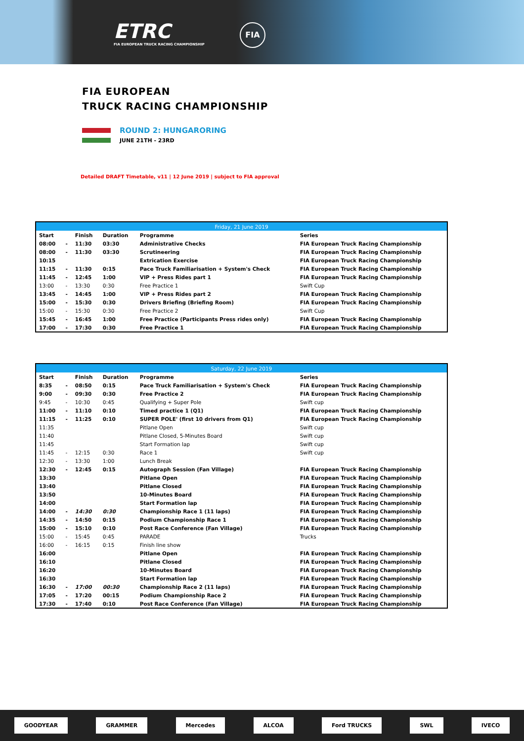ETRC
FIA EUROPEAN TRUCK RACING CHAMPIONSHIP
FIA
FIA EUROPEAN
TRUCK RACING CHAMPIONSHIP
ROUND 2: HUNGARORING
JUNE 21TH - 23RD
Detailed DRAFT Timetable, v11 | 12 June 2019 | subject to FIA approval
| Friday, 21 June 2019 | | | | | |
| --- | --- | --- | --- | --- | --- |
| Start | | Finish | Duration | Programme | Series |
| 08:00 | - | 11:30 | 03:30 | Administrative Checks | FIA European Truck Racing Championship |
| 08:00 | - | 11:30 | 03:30 | Scrutineering | FIA European Truck Racing Championship |
| 10:15 | | | | Extrication Exercise | FIA European Truck Racing Championship |
| 11:15 | - | 11:30 | 0:15 | Pace Truck Familiarisation + System's Check | FIA European Truck Racing Championship |
| 11:45 | - | 12:45 | 1:00 | VIP + Press Rides part 1 | FIA European Truck Racing Championship |
| 13:00 | - | 13:30 | 0:30 | Free Practice 1 | Swift Cup |
| 13:45 | - | 14:45 | 1:00 | VIP + Press Rides part 2 | FIA European Truck Racing Championship |
| 15:00 | - | 15:30 | 0:30 | Drivers Briefing (Briefing Room) | FIA European Truck Racing Championship |
| 15:00 | - | 15:30 | 0:30 | Free Practice 2 | Swift Cup |
| 15:45 | - | 16:45 | 1:00 | Free Practice (Participants Press rides only) | FIA European Truck Racing Championship |
| 17:00 | - | 17:30 | 0:30 | Free Practice 1 | FIA European Truck Racing Championship |
| Saturday, 22 June 2019 | | | | | |
| --- | --- | --- | --- | --- | --- |
| Start | | Finish | Duration | Programme | Series |
| 8:35 | - | 08:50 | 0:15 | Pace Truck Familiarisation + System's Check | FIA European Truck Racing Championship |
| 9:00 | - | 09:30 | 0:30 | Free Practice 2 | FIA European Truck Racing Championship |
| 9:45 | - | 10:30 | 0:45 | Qualifying + Super Pole | Swift cup |
| 11:00 | - | 11:10 | 0:10 | Timed practice 1 (Q1) | FIA European Truck Racing Championship |
| 11:15 | - | 11:25 | 0:10 | SUPER POLE' (first 10 drivers from Q1) | FIA European Truck Racing Championship |
| 11:35 | | | | Pitlane Open | Swift cup |
| 11:40 | | | | Pitlane Closed, 5-Minutes Board | Swift cup |
| 11:45 | | | | Start Formation lap | Swift cup |
| 11:45 | - | 12:15 | 0:30 | Race 1 | Swift cup |
| 12:30 | - | 13:30 | 1:00 | Lunch Break | |
| 12:30 | - | 12:45 | 0:15 | Autograph Session (Fan Village) | FIA European Truck Racing Championship |
| 13:30 | | | | Pitlane Open | FIA European Truck Racing Championship |
| 13:40 | | | | Pitlane Closed | FIA European Truck Racing Championship |
| 13:50 | | | | 10-Minutes Board | FIA European Truck Racing Championship |
| 14:00 | | | | Start Formation lap | FIA European Truck Racing Championship |
| 14:00 | - | 14:30 | 0:30 | Championship Race 1 (11 laps) | FIA European Truck Racing Championship |
| 14:35 | - | 14:50 | 0:15 | Podium Championship Race 1 | FIA European Truck Racing Championship |
| 15:00 | - | 15:10 | 0:10 | Post Race Conference (Fan Village) | FIA European Truck Racing Championship |
| 15:00 | - | 15:45 | 0:45 | PARADE | Trucks |
| 16:00 | - | 16:15 | 0:15 | Finish line show | |
| 16:00 | | | | Pitlane Open | FIA European Truck Racing Championship |
| 16:10 | | | | Pitlane Closed | FIA European Truck Racing Championship |
| 16:20 | | | | 10-Minutes Board | FIA European Truck Racing Championship |
| 16:30 | | | | Start Formation lap | FIA European Truck Racing Championship |
| 16:30 | - | 17:00 | 00:30 | Championship Race 2 (11 laps) | FIA European Truck Racing Championship |
| 17:05 | - | 17:20 | 00:15 | Podium Championship Race 2 | FIA European Truck Racing Championship |
| 17:30 | - | 17:40 | 0:10 | Post Race Conference (Fan Village) | FIA European Truck Racing Championship |
GOODYEAR GRAMMER Mercedes ALCOA Ford TRUCKS SWL IVECO